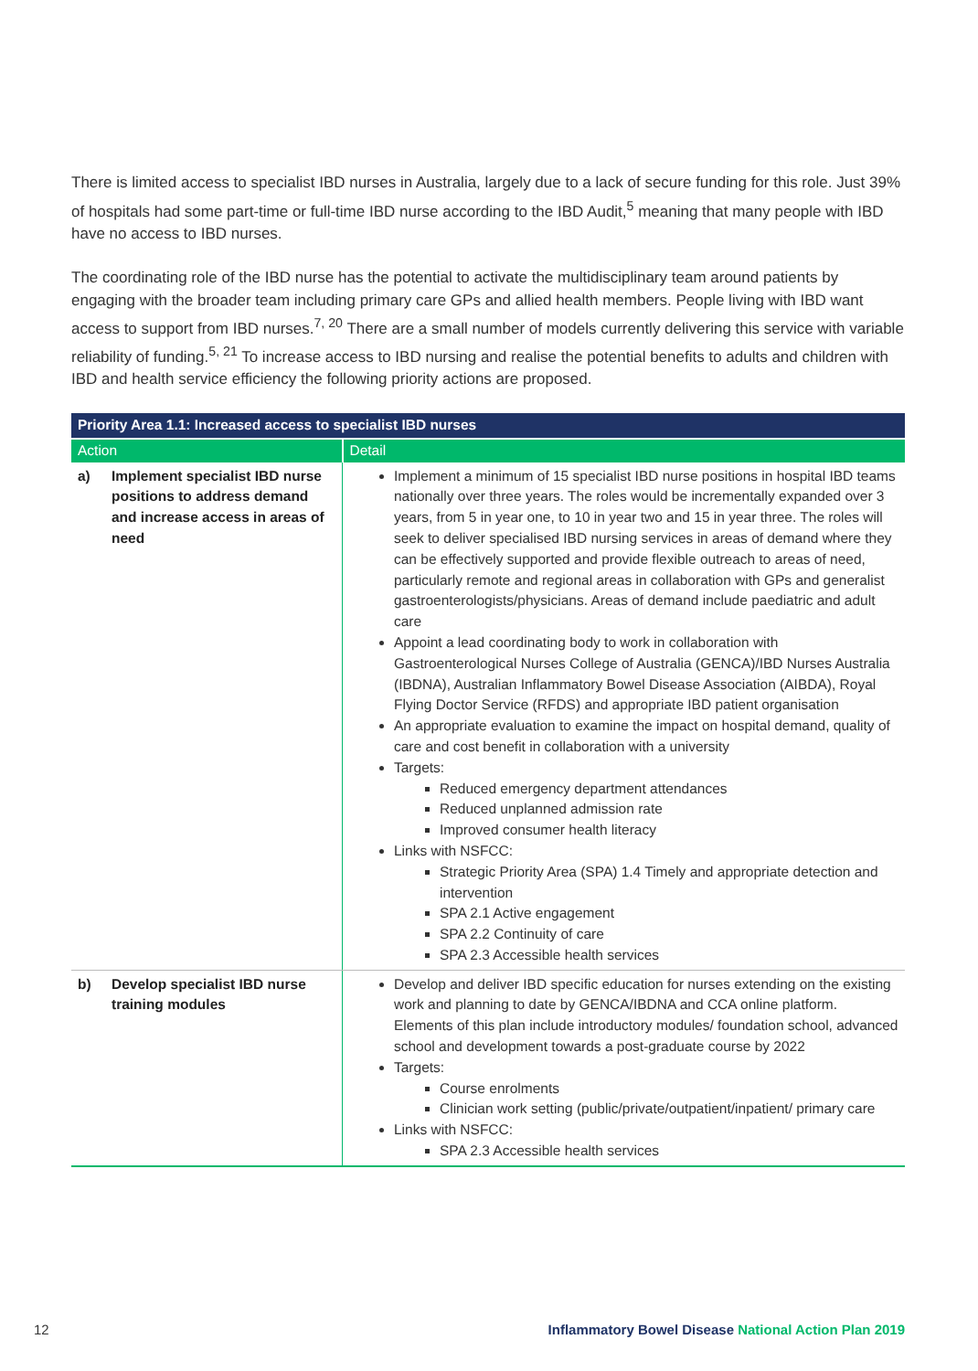There is limited access to specialist IBD nurses in Australia, largely due to a lack of secure funding for this role. Just 39% of hospitals had some part-time or full-time IBD nurse according to the IBD Audit,<sup>5</sup> meaning that many people with IBD have no access to IBD nurses.
The coordinating role of the IBD nurse has the potential to activate the multidisciplinary team around patients by engaging with the broader team including primary care GPs and allied health members. People living with IBD want access to support from IBD nurses.<sup>7, 20</sup> There are a small number of models currently delivering this service with variable reliability of funding.<sup>5, 21</sup> To increase access to IBD nursing and realise the potential benefits to adults and children with IBD and health service efficiency the following priority actions are proposed.
| Priority Area 1.1: Increased access to specialist IBD nurses | |
| --- | --- |
| Action | Detail |
| a) Implement specialist IBD nurse positions to address demand and increase access in areas of need | Implement a minimum of 15 specialist IBD nurse positions in hospital IBD teams nationally over three years. The roles would be incrementally expanded over 3 years, from 5 in year one, to 10 in year two and 15 in year three. The roles will seek to deliver specialised IBD nursing services in areas of demand where they can be effectively supported and provide flexible outreach to areas of need, particularly remote and regional areas in collaboration with GPs and generalist gastroenterologists/physicians. Areas of demand include paediatric and adult care Appoint a lead coordinating body to work in collaboration with Gastroenterological Nurses College of Australia (GENCA)/IBD Nurses Australia (IBDNA), Australian Inflammatory Bowel Disease Association (AIBDA), Royal Flying Doctor Service (RFDS) and appropriate IBD patient organisation An appropriate evaluation to examine the impact on hospital demand, quality of care and cost benefit in collaboration with a university Targets: Reduced emergency department attendances Reduced unplanned admission rate Improved consumer health literacy Links with NSFCC: Strategic Priority Area (SPA) 1.4 Timely and appropriate detection and intervention SPA 2.1 Active engagement SPA 2.2 Continuity of care SPA 2.3 Accessible health services |
| b) Develop specialist IBD nurse training modules | Develop and deliver IBD specific education for nurses extending on the existing work and planning to date by GENCA/IBDNA and CCA online platform. Elements of this plan include introductory modules/ foundation school, advanced school and development towards a post-graduate course by 2022 Targets: Course enrolments Clinician work setting (public/private/outpatient/inpatient/ primary care Links with NSFCC: SPA 2.3 Accessible health services |
12 Inflammatory Bowel Disease National Action Plan 2019